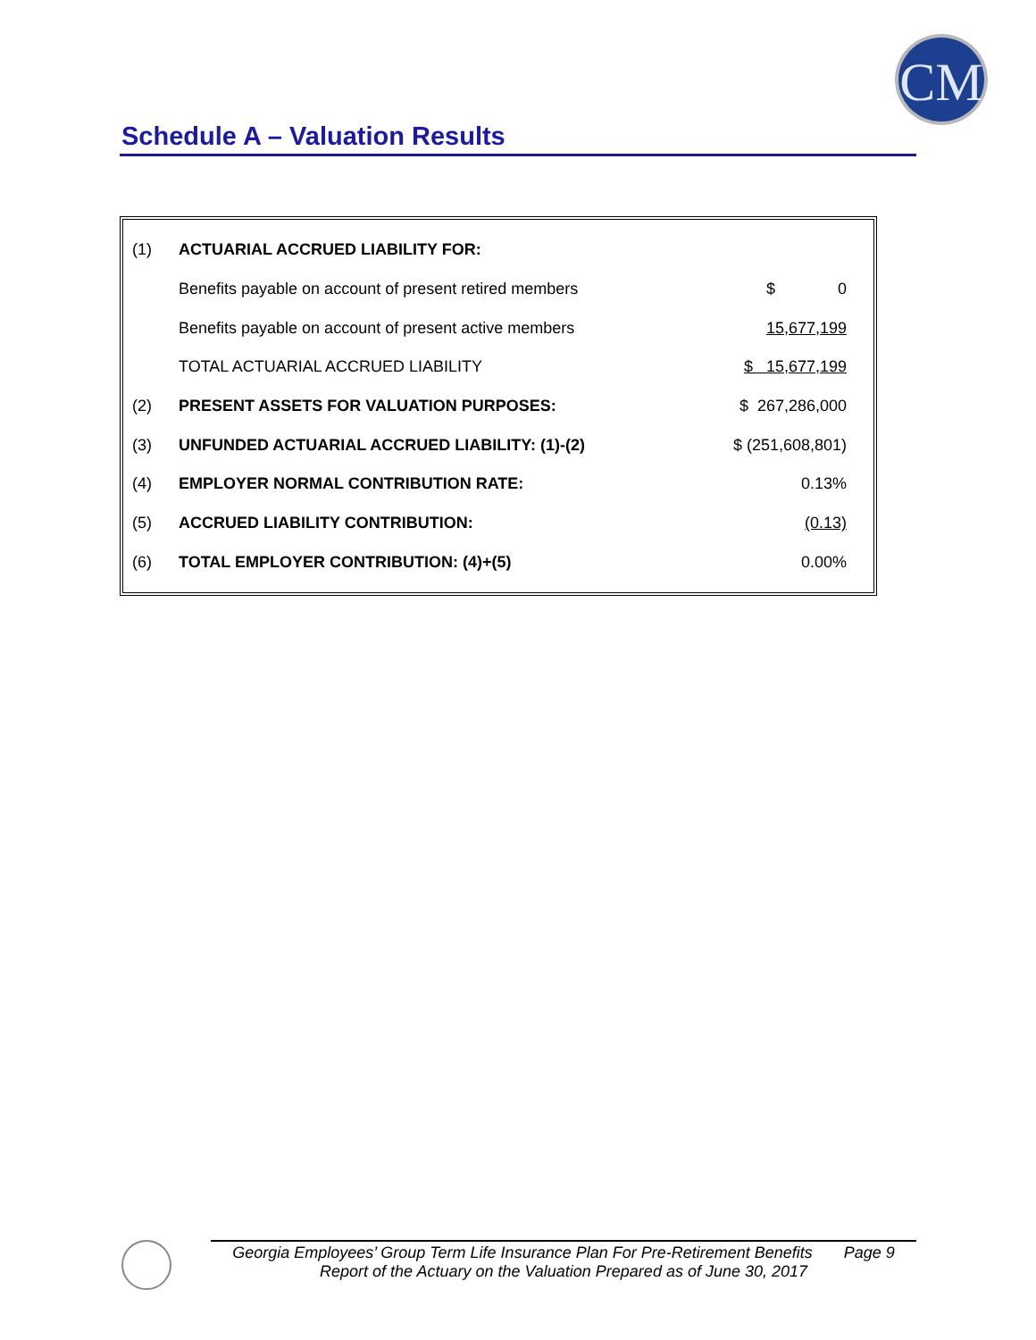CM
Schedule A – Valuation Results
| (1) | ACTUARIAL ACCRUED LIABILITY FOR: | |
| | Benefits payable on account of present retired members | $ 0 |
| | Benefits payable on account of present active members | 15,677,199 |
| | TOTAL ACTUARIAL ACCRUED LIABILITY | $ 15,677,199 |
| (2) | PRESENT ASSETS FOR VALUATION PURPOSES: | $ 267,286,000 |
| (3) | UNFUNDED ACTUARIAL ACCRUED LIABILITY: (1)-(2) | $ (251,608,801) |
| (4) | EMPLOYER NORMAL CONTRIBUTION RATE: | 0.13% |
| (5) | ACCRUED LIABILITY CONTRIBUTION: | (0.13) |
| (6) | TOTAL EMPLOYER CONTRIBUTION: (4)+(5) | 0.00% |
Georgia Employees’ Group Term Life Insurance Plan For Pre-Retirement Benefits Page 9
Report of the Actuary on the Valuation Prepared as of June 30, 2017